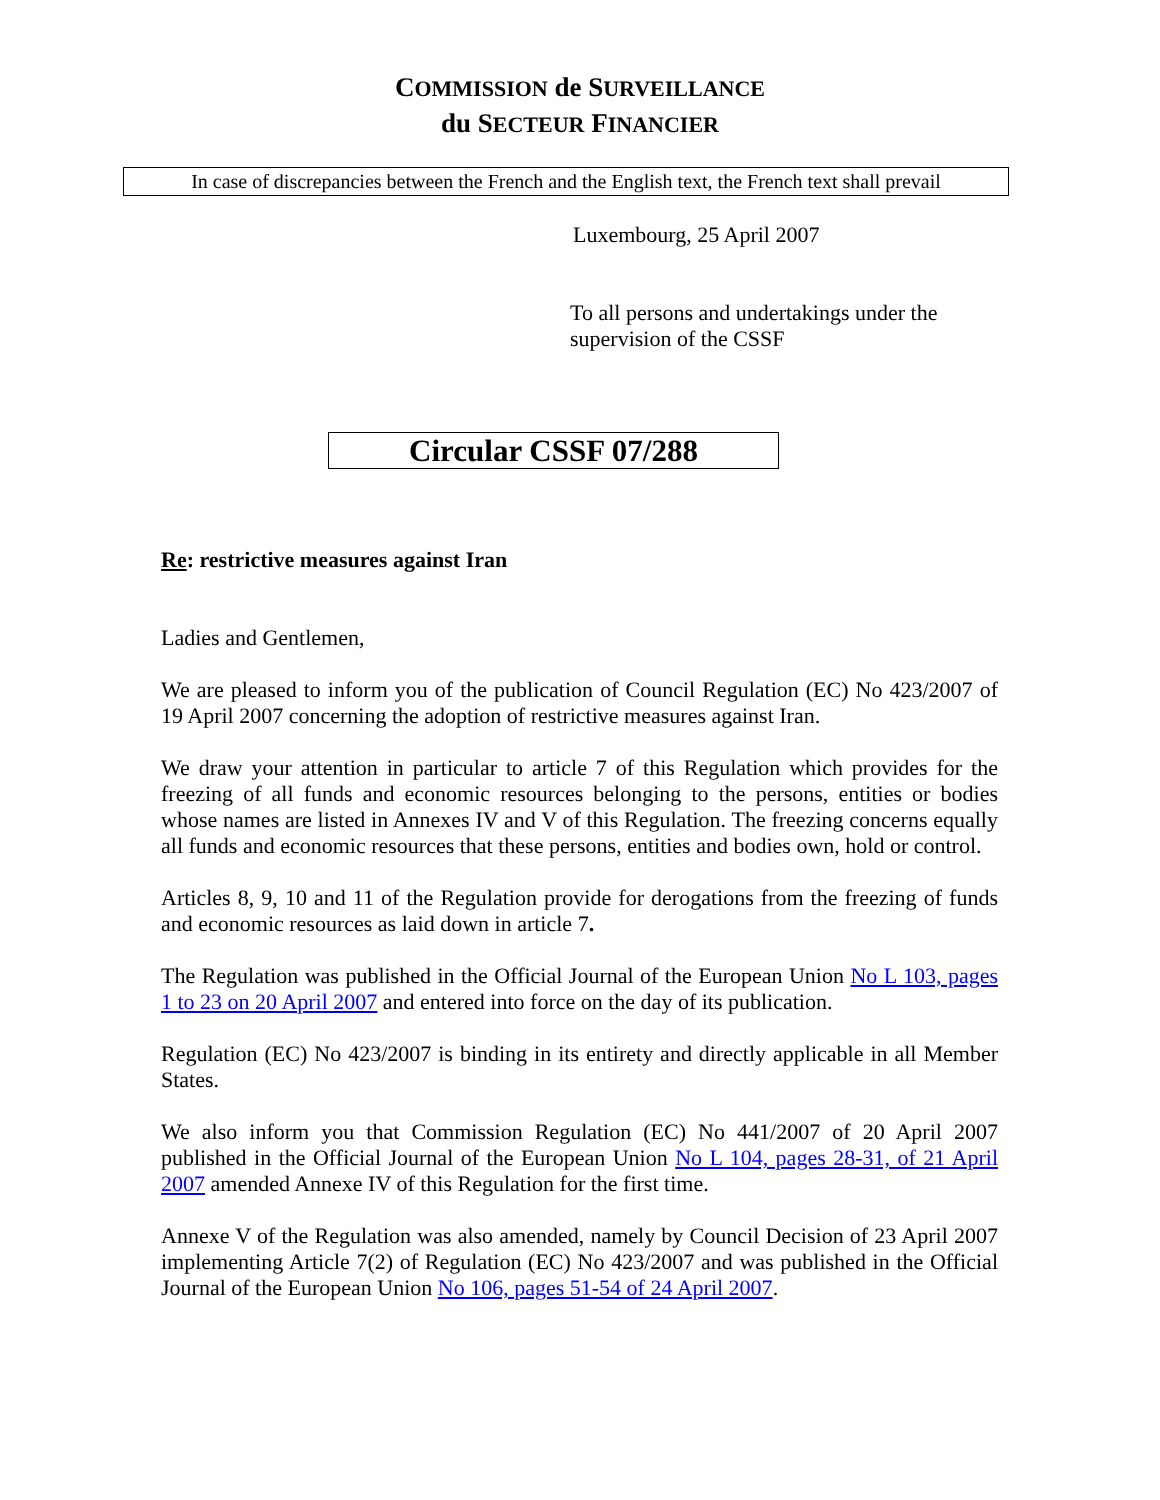COMMISSION de SURVEILLANCE
du SECTEUR FINANCIER
In case of discrepancies between the French and the English text, the French text shall prevail
Luxembourg, 25 April 2007
To all persons and undertakings under the supervision of the CSSF
Circular CSSF 07/288
Re: restrictive measures against Iran
Ladies and Gentlemen,
We are pleased to inform you of the publication of Council Regulation (EC) No 423/2007 of 19 April 2007 concerning the adoption of restrictive measures against Iran.
We draw your attention in particular to article 7 of this Regulation which provides for the freezing of all funds and economic resources belonging to the persons, entities or bodies whose names are listed in Annexes IV and V of this Regulation. The freezing concerns equally all funds and economic resources that these persons, entities and bodies own, hold or control.
Articles 8, 9, 10 and 11 of the Regulation provide for derogations from the freezing of funds and economic resources as laid down in article 7.
The Regulation was published in the Official Journal of the European Union No L 103, pages 1 to 23 on 20 April 2007 and entered into force on the day of its publication.
Regulation (EC) No 423/2007 is binding in its entirety and directly applicable in all Member States.
We also inform you that Commission Regulation (EC) No 441/2007 of 20 April 2007 published in the Official Journal of the European Union No L 104, pages 28-31, of 21 April 2007 amended Annexe IV of this Regulation for the first time.
Annexe V of the Regulation was also amended, namely by Council Decision of 23 April 2007 implementing Article 7(2) of Regulation (EC) No 423/2007 and was published in the Official Journal of the European Union No 106, pages 51-54 of 24 April 2007.